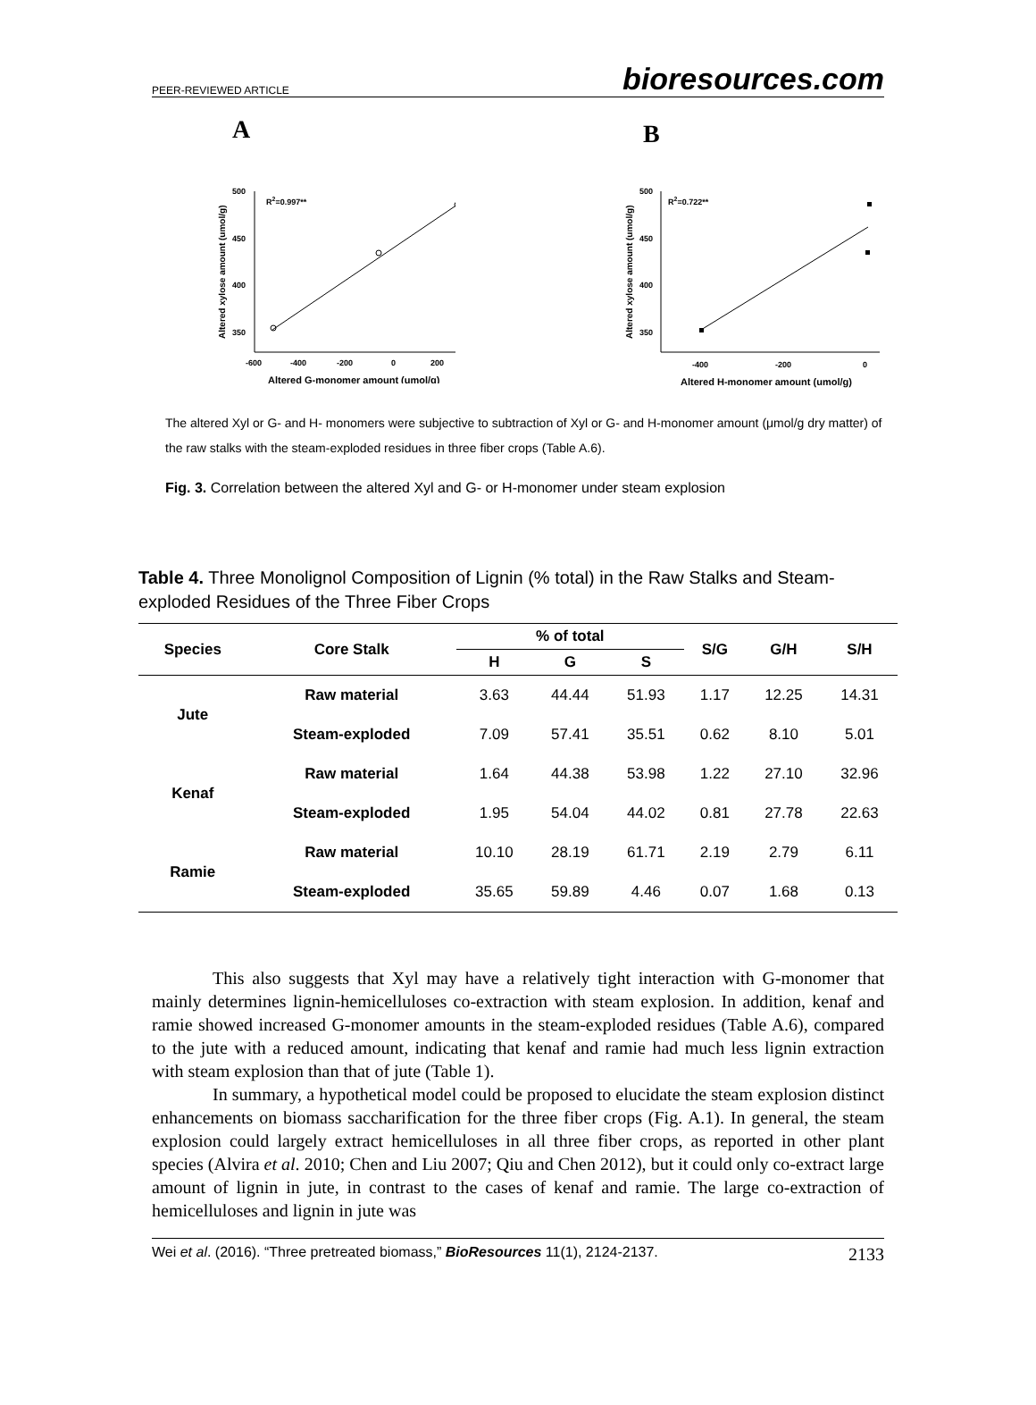PEER-REVIEWED ARTICLE bioresources.com
A
500
450
400
350
-600
-400
-200
0
200
R2=0.997**
Altered G-monomer amount (umol/g)
Altered xylose amount (umol/g)
B
500
450
400
350
-400
-200
0
R2=0.722**
Altered H-monomer amount (umol/g)
Altered xylose amount (umol/g)
The altered Xyl or G- and H- monomers were subjective to subtraction of Xyl or G- and H-monomer amount (μmol/g dry matter) of the raw stalks with the steam-exploded residues in three fiber crops (Table A.6).
Fig. 3. Correlation between the altered Xyl and G- or H-monomer under steam explosion
Table 4. Three Monolignol Composition of Lignin (% total) in the Raw Stalks and Steam-exploded Residues of the Three Fiber Crops
| Species | Core Stalk | % of total | | | S/G | G/H | S/H |
| --- | --- | --- | --- | --- | --- | --- | --- |
| | | H | G | S | | | |
| Jute | Raw material | 3.63 | 44.44 | 51.93 | 1.17 | 12.25 | 14.31 |
| | Steam-exploded | 7.09 | 57.41 | 35.51 | 0.62 | 8.10 | 5.01 |
| Kenaf | Raw material | 1.64 | 44.38 | 53.98 | 1.22 | 27.10 | 32.96 |
| | Steam-exploded | 1.95 | 54.04 | 44.02 | 0.81 | 27.78 | 22.63 |
| Ramie | Raw material | 10.10 | 28.19 | 61.71 | 2.19 | 2.79 | 6.11 |
| | Steam-exploded | 35.65 | 59.89 | 4.46 | 0.07 | 1.68 | 0.13 |
This also suggests that Xyl may have a relatively tight interaction with G-monomer that mainly determines lignin-hemicelluloses co-extraction with steam explosion. In addition, kenaf and ramie showed increased G-monomer amounts in the steam-exploded residues (Table A.6), compared to the jute with a reduced amount, indicating that kenaf and ramie had much less lignin extraction with steam explosion than that of jute (Table 1).
In summary, a hypothetical model could be proposed to elucidate the steam explosion distinct enhancements on biomass saccharification for the three fiber crops (Fig. A.1). In general, the steam explosion could largely extract hemicelluloses in all three fiber crops, as reported in other plant species (Alvira et al. 2010; Chen and Liu 2007; Qiu and Chen 2012), but it could only co-extract large amount of lignin in jute, in contrast to the cases of kenaf and ramie. The large co-extraction of hemicelluloses and lignin in jute was
Wei et al. (2016). “Three pretreated biomass,” BioResources 11(1), 2124-2137. 2133